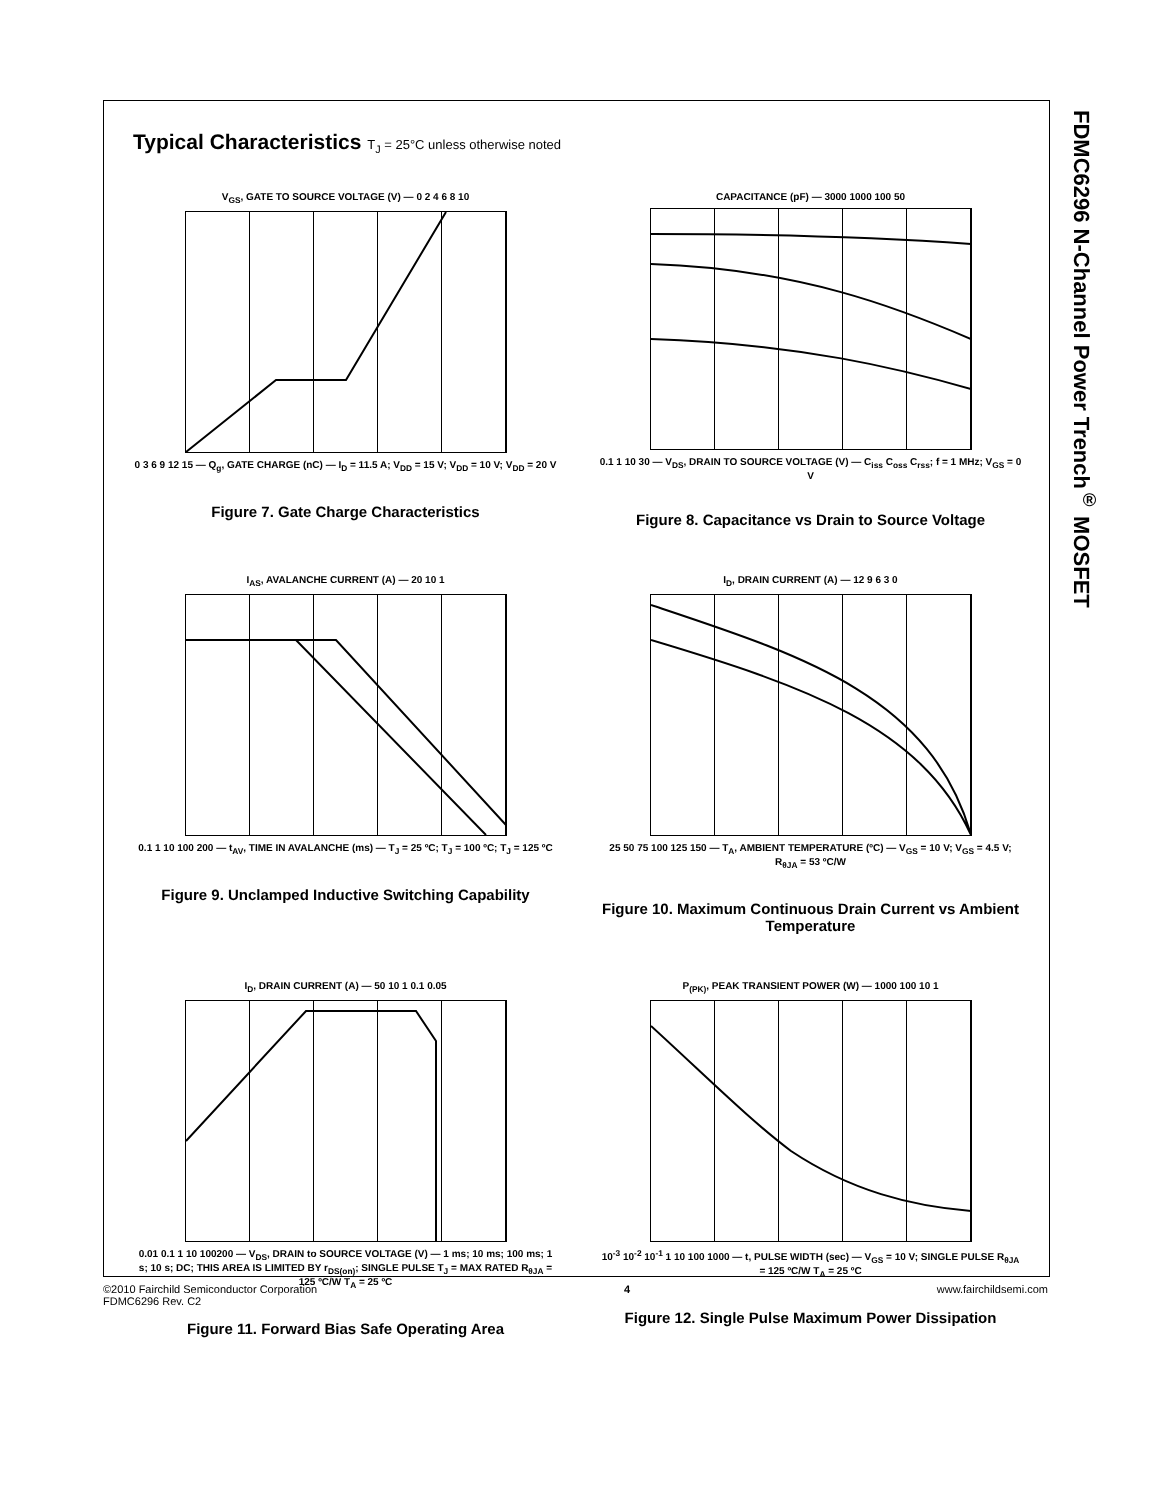FDMC6296 N-Channel Power Trench<sup>®</sup> MOSFET
Typical Characteristics T<sub>J</sub> = 25°C unless otherwise noted
V<sub>GS</sub>, GATE TO SOURCE VOLTAGE (V) — 0 2 4 6 8 10
0 3 6 9 12 15 — Q<sub>g</sub>, GATE CHARGE (nC) — I<sub>D</sub> = 11.5 A; V<sub>DD</sub> = 15 V; V<sub>DD</sub> = 10 V; V<sub>DD</sub> = 20 V
Figure 7. Gate Charge Characteristics
CAPACITANCE (pF) — 3000 1000 100 50
0.1 1 10 30 — V<sub>DS</sub>, DRAIN TO SOURCE VOLTAGE (V) — C<sub>iss</sub> C<sub>oss</sub> C<sub>rss</sub>; f = 1 MHz; V<sub>GS</sub> = 0 V
Figure 8. Capacitance vs Drain to Source Voltage
I<sub>AS</sub>, AVALANCHE CURRENT (A) — 20 10 1
0.1 1 10 100 200 — t<sub>AV</sub>, TIME IN AVALANCHE (ms) — T<sub>J</sub> = 25 ºC; T<sub>J</sub> = 100 ºC; T<sub>J</sub> = 125 ºC
Figure 9. Unclamped Inductive Switching Capability
I<sub>D</sub>, DRAIN CURRENT (A) — 12 9 6 3 0
25 50 75 100 125 150 — T<sub>A</sub>, AMBIENT TEMPERATURE (ºC) — V<sub>GS</sub> = 10 V; V<sub>GS</sub> = 4.5 V; R<sub>θJA</sub> = 53 ºC/W
Figure 10. Maximum Continuous Drain Current vs Ambient Temperature
I<sub>D</sub>, DRAIN CURRENT (A) — 50 10 1 0.1 0.05
0.01 0.1 1 10 100200 — V<sub>DS</sub>, DRAIN to SOURCE VOLTAGE (V) — 1 ms; 10 ms; 100 ms; 1 s; 10 s; DC; THIS AREA IS LIMITED BY r<sub>DS(on)</sub>; SINGLE PULSE T<sub>J</sub> = MAX RATED R<sub>θJA</sub> = 125 ºC/W T<sub>A</sub> = 25 ºC
Figure 11. Forward Bias Safe Operating Area
P<sub>(PK)</sub>, PEAK TRANSIENT POWER (W) — 1000 100 10 1
10<sup>-3</sup> 10<sup>-2</sup> 10<sup>-1</sup> 1 10 100 1000 — t, PULSE WIDTH (sec) — V<sub>GS</sub> = 10 V; SINGLE PULSE R<sub>θJA</sub> = 125 ºC/W T<sub>A</sub> = 25 ºC
Figure 12. Single Pulse Maximum Power Dissipation
©2010 Fairchild Semiconductor Corporation
FDMC6296 Rev. C2
4 www.fairchildsemi.com